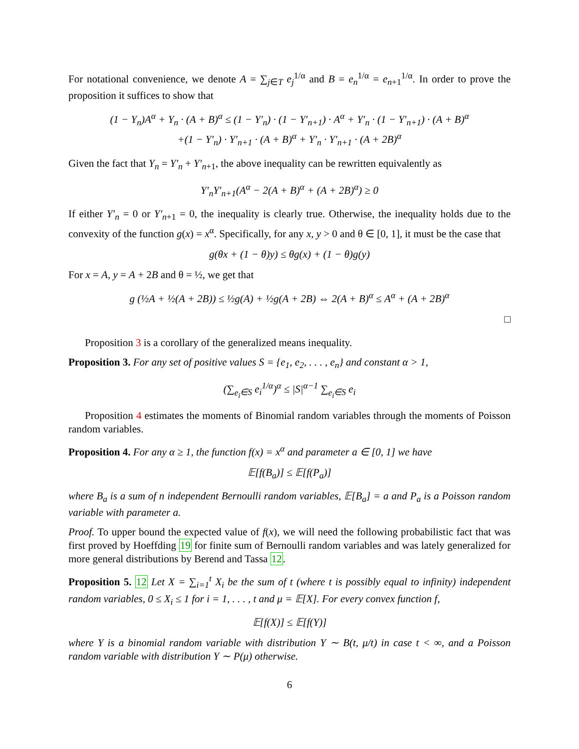For notational convenience, we denote A = ∑<sub>j∈T</sub> e<sub>j</sub><sup>1/α</sup> and B = e<sub>n</sub><sup>1/α</sup> = e<sub>n+1</sub><sup>1/α</sup>. In order to prove the proposition it suffices to show that
(1 − Y<sub>n</sub>)A<sup>α</sup> + Y<sub>n</sub> · (A + B)<sup>α</sup> ≤ (1 − Y′<sub>n</sub>) · (1 − Y′<sub>n+1</sub>) · A<sup>α</sup> + Y′<sub>n</sub> · (1 − Y′<sub>n+1</sub>) · (A + B)<sup>α</sup>
+(1 − Y′<sub>n</sub>) · Y′<sub>n+1</sub> · (A + B)<sup>α</sup> + Y′<sub>n</sub> · Y′<sub>n+1</sub> · (A + 2B)<sup>α</sup>
Given the fact that Y<sub>n</sub> = Y′<sub>n</sub> + Y′<sub>n+1</sub>, the above inequality can be rewritten equivalently as
Y′<sub>n</sub>Y′<sub>n+1</sub>(A<sup>α</sup> − 2(A + B)<sup>α</sup> + (A + 2B)<sup>α</sup>) ≥ 0
If either Y′<sub>n</sub> = 0 or Y′<sub>n+1</sub> = 0, the inequality is clearly true. Otherwise, the inequality holds due to the convexity of the function g(x) = x<sup>α</sup>. Specifically, for any x, y > 0 and θ ∈ [0, 1], it must be the case that
g(θx + (1 − θ)y) ≤ θg(x) + (1 − θ)g(y)
For x = A, y = A + 2B and θ = ½, we get that
g (½A + ½(A + 2B)) ≤ ½g(A) + ½g(A + 2B) ⇔ 2(A + B)<sup>α</sup> ≤ A<sup>α</sup> + (A + 2B)<sup>α</sup>
□
Proposition 3 is a corollary of the generalized means inequality.
Proposition 3. For any set of positive values S = {e<sub>1</sub>, e<sub>2</sub>, . . . , e<sub>n</sub>} and constant α > 1,
(∑<sub>e<sub>i</sub>∈S</sub> e<sub>i</sub><sup>1/α</sup>)<sup>α</sup> ≤ |S|<sup>α−1</sup> ∑<sub>e<sub>i</sub>∈S</sub> e<sub>i</sub>
Proposition 4 estimates the moments of Binomial random variables through the moments of Poisson random variables.
Proposition 4. For any α ≥ 1, the function f(x) = x<sup>α</sup> and parameter a ∈ [0, 1] we have
𝔼[f(B<sub>a</sub>)] ≤ 𝔼[f(P<sub>a</sub>)]
where B<sub>a</sub> is a sum of n independent Bernoulli random variables, 𝔼[B<sub>a</sub>] = a and P<sub>a</sub> is a Poisson random variable with parameter a.
Proof. To upper bound the expected value of f(x), we will need the following probabilistic fact that was first proved by Hoeffding 19 for finite sum of Bernoulli random variables and was lately generalized for more general distributions by Berend and Tassa 12.
Proposition 5. 12 Let X = ∑<sub>i=1</sub><sup>t</sup> X<sub>i</sub> be the sum of t (where t is possibly equal to infinity) independent random variables, 0 ≤ X<sub>i</sub> ≤ 1 for i = 1, . . . , t and μ = 𝔼[X]. For every convex function f,
𝔼[f(X)] ≤ 𝔼[f(Y)]
where Y is a binomial random variable with distribution Y ∼ B(t, μ/t) in case t < ∞, and a Poisson random variable with distribution Y ∼ P(μ) otherwise.
6